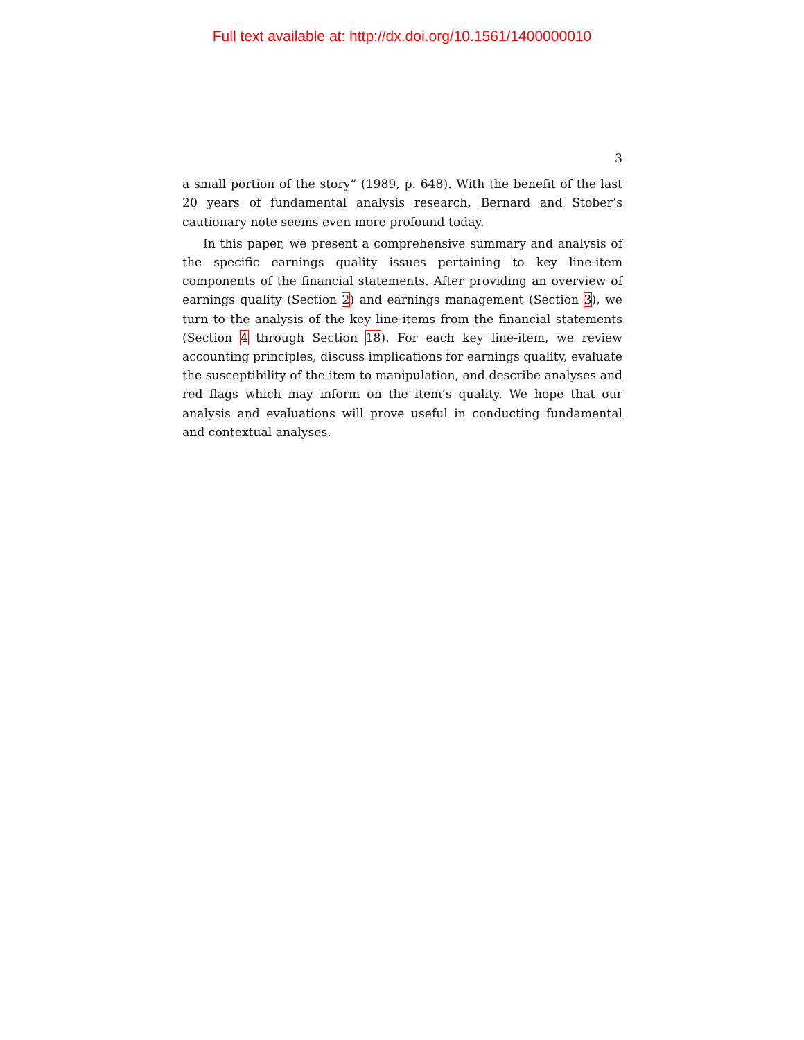Full text available at: http://dx.doi.org/10.1561/1400000010
3
a small portion of the story” (1989, p. 648). With the benefit of the last 20 years of fundamental analysis research, Bernard and Stober’s cautionary note seems even more profound today.
In this paper, we present a comprehensive summary and analysis of the specific earnings quality issues pertaining to key line-item components of the financial statements. After providing an overview of earnings quality (Section 2) and earnings management (Section 3), we turn to the analysis of the key line-items from the financial statements (Section 4 through Section 18). For each key line-item, we review accounting principles, discuss implications for earnings quality, evaluate the susceptibility of the item to manipulation, and describe analyses and red flags which may inform on the item’s quality. We hope that our analysis and evaluations will prove useful in conducting fundamental and contextual analyses.